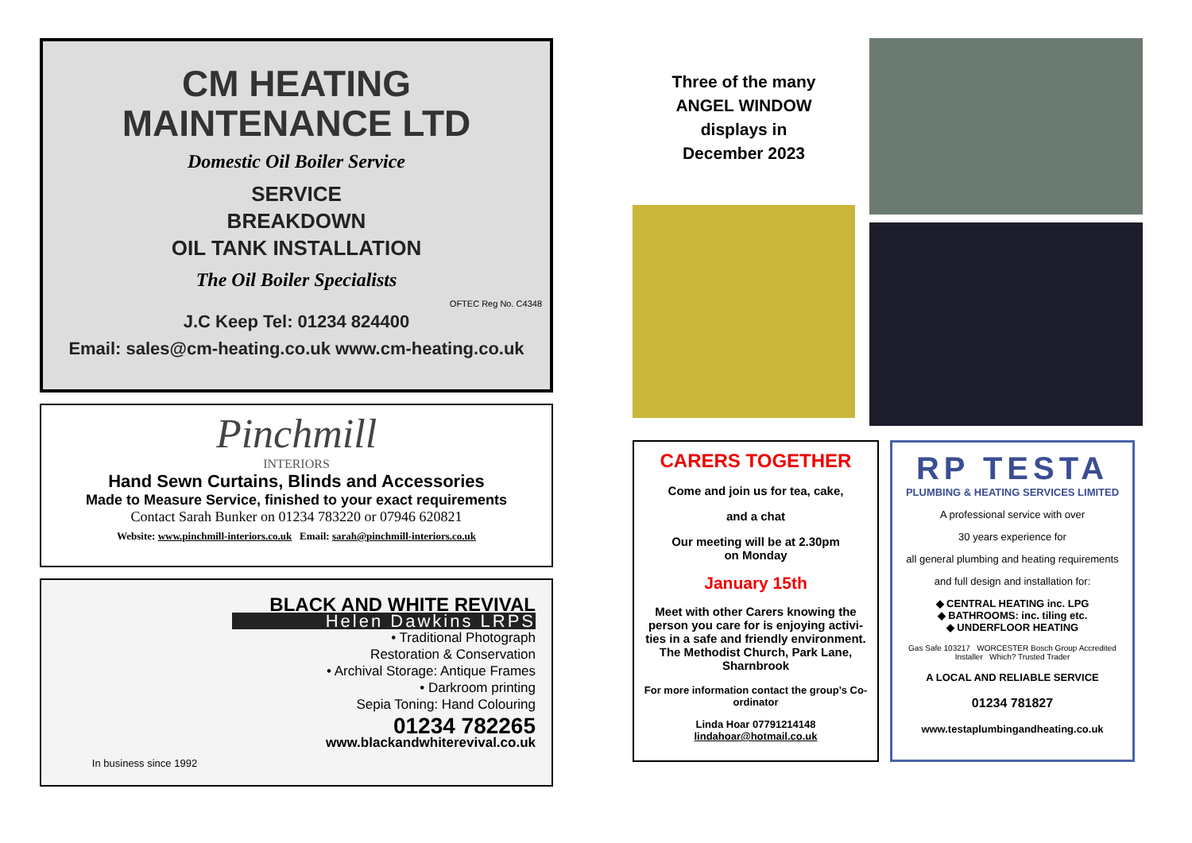CM HEATING
MAINTENANCE LTD
Domestic Oil Boiler Service
SERVICE
BREAKDOWN
OIL TANK INSTALLATION
The Oil Boiler Specialists
OFTEC Reg No. C4348
J.C Keep Tel: 01234 824400
Email: sales@cm-heating.co.uk www.cm-heating.co.uk
Pinchmill
INTERIORS
Hand Sewn Curtains, Blinds and Accessories
Made to Measure Service, finished to your exact requirements
Contact Sarah Bunker on 01234 783220 or 07946 620821
Website: www.pinchmill-interiors.co.uk Email: sarah@pinchmill-interiors.co.uk
In business since 1992
BLACK AND WHITE REVIVAL
Helen Dawkins LRPS
• Traditional Photograph
Restoration & Conservation
• Archival Storage: Antique Frames
• Darkroom printing
Sepia Toning: Hand Colouring
01234 782265
www.blackandwhiterevival.co.uk
Three of the many
ANGEL WINDOW
displays in
December 2023
CARERS TOGETHER
Come and join us for tea, cake,
and a chat
Our meeting will be at 2.30pm
on Monday
January 15th
Meet with other Carers knowing the person you care for is enjoying activi-ties in a safe and friendly environment. The Methodist Church, Park Lane, Sharnbrook
For more information contact the group’s Co-ordinator
Linda Hoar 07791214148
lindahoar@hotmail.co.uk
RP TESTA
PLUMBING & HEATING SERVICES LIMITED
A professional service with over
30 years experience for
all general plumbing and heating requirements
and full design and installation for:
◆ CENTRAL HEATING inc. LPG
◆ BATHROOMS: inc. tiling etc.
◆ UNDERFLOOR HEATING
Gas Safe 103217 WORCESTER Bosch Group Accredited Installer Which? Trusted Trader
A LOCAL AND RELIABLE SERVICE
01234 781827
www.testaplumbingandheating.co.uk